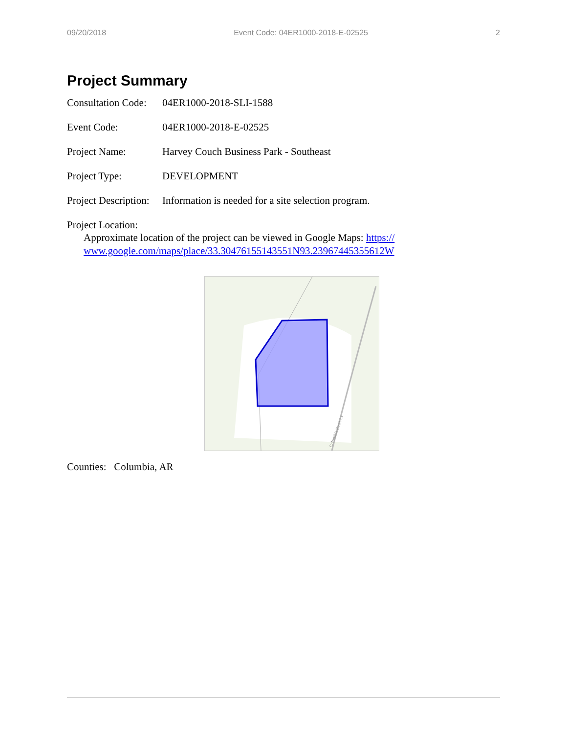09/20/2018 Event Code: 04ER1000-2018-E-02525 2
Project Summary
Consultation Code: 04ER1000-2018-SLI-1588
Event Code: 04ER1000-2018-E-02525
Project Name: Harvey Couch Business Park - Southeast
Project Type: DEVELOPMENT
Project Description: Information is needed for a site selection program.
Project Location:
Approximate location of the project can be viewed in Google Maps: https://
www.google.com/maps/place/33.30476155143551N93.23967445355612W
Columbia Road 13
Counties: Columbia, AR